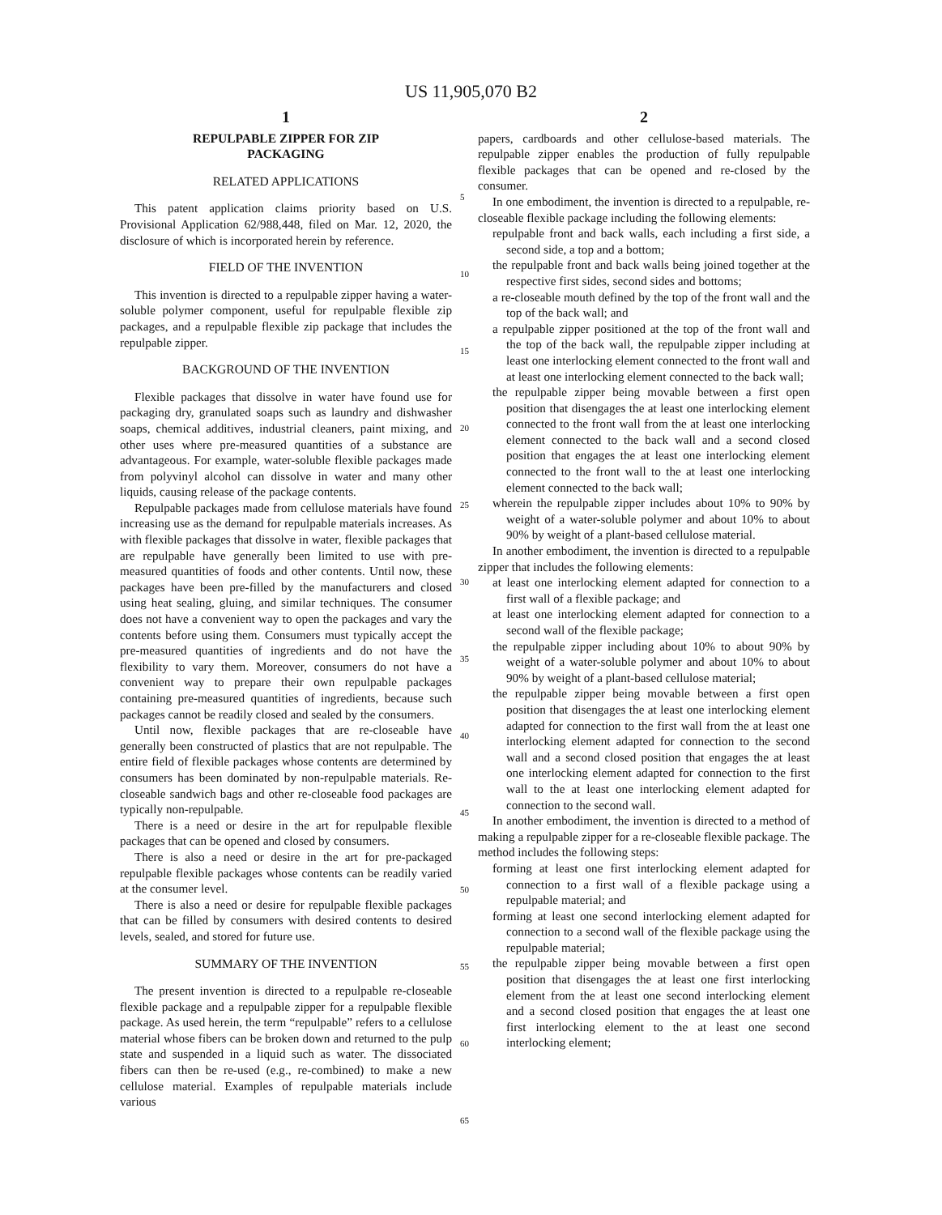US 11,905,070 B2
1
REPULPABLE ZIPPER FOR ZIP
PACKAGING
RELATED APPLICATIONS
This patent application claims priority based on U.S. Provisional Application 62/988,448, filed on Mar. 12, 2020, the disclosure of which is incorporated herein by reference.
FIELD OF THE INVENTION
This invention is directed to a repulpable zipper having a water-soluble polymer component, useful for repulpable flexible zip packages, and a repulpable flexible zip package that includes the repulpable zipper.
BACKGROUND OF THE INVENTION
Flexible packages that dissolve in water have found use for packaging dry, granulated soaps such as laundry and dishwasher soaps, chemical additives, industrial cleaners, paint mixing, and other uses where pre-measured quantities of a substance are advantageous. For example, water-soluble flexible packages made from polyvinyl alcohol can dissolve in water and many other liquids, causing release of the package contents.
Repulpable packages made from cellulose materials have found increasing use as the demand for repulpable materials increases. As with flexible packages that dissolve in water, flexible packages that are repulpable have generally been limited to use with pre-measured quantities of foods and other contents. Until now, these packages have been pre-filled by the manufacturers and closed using heat sealing, gluing, and similar techniques. The consumer does not have a convenient way to open the packages and vary the contents before using them. Consumers must typically accept the pre-measured quantities of ingredients and do not have the flexibility to vary them. Moreover, consumers do not have a convenient way to prepare their own repulpable packages containing pre-measured quantities of ingredients, because such packages cannot be readily closed and sealed by the consumers.
Until now, flexible packages that are re-closeable have generally been constructed of plastics that are not repulpable. The entire field of flexible packages whose contents are determined by consumers has been dominated by non-repulpable materials. Re-closeable sandwich bags and other re-closeable food packages are typically non-repulpable.
There is a need or desire in the art for repulpable flexible packages that can be opened and closed by consumers.
There is also a need or desire in the art for pre-packaged repulpable flexible packages whose contents can be readily varied at the consumer level.
There is also a need or desire for repulpable flexible packages that can be filled by consumers with desired contents to desired levels, sealed, and stored for future use.
SUMMARY OF THE INVENTION
The present invention is directed to a repulpable re-closeable flexible package and a repulpable zipper for a repulpable flexible package. As used herein, the term “repulpable” refers to a cellulose material whose fibers can be broken down and returned to the pulp state and suspended in a liquid such as water. The dissociated fibers can then be re-used (e.g., re-combined) to make a new cellulose material. Examples of repulpable materials include various
5
10
15
20
25
30
35
40
45
50
55
60
65
2
papers, cardboards and other cellulose-based materials. The repulpable zipper enables the production of fully repulpable flexible packages that can be opened and re-closed by the consumer.
In one embodiment, the invention is directed to a repulpable, re-closeable flexible package including the following elements:
repulpable front and back walls, each including a first side, a second side, a top and a bottom;
the repulpable front and back walls being joined together at the respective first sides, second sides and bottoms;
a re-closeable mouth defined by the top of the front wall and the top of the back wall; and
a repulpable zipper positioned at the top of the front wall and the top of the back wall, the repulpable zipper including at least one interlocking element connected to the front wall and at least one interlocking element connected to the back wall;
the repulpable zipper being movable between a first open position that disengages the at least one interlocking element connected to the front wall from the at least one interlocking element connected to the back wall and a second closed position that engages the at least one interlocking element connected to the front wall to the at least one interlocking element connected to the back wall;
wherein the repulpable zipper includes about 10% to 90% by weight of a water-soluble polymer and about 10% to about 90% by weight of a plant-based cellulose material.
In another embodiment, the invention is directed to a repulpable zipper that includes the following elements:
at least one interlocking element adapted for connection to a first wall of a flexible package; and
at least one interlocking element adapted for connection to a second wall of the flexible package;
the repulpable zipper including about 10% to about 90% by weight of a water-soluble polymer and about 10% to about 90% by weight of a plant-based cellulose material;
the repulpable zipper being movable between a first open position that disengages the at least one interlocking element adapted for connection to the first wall from the at least one interlocking element adapted for connection to the second wall and a second closed position that engages the at least one interlocking element adapted for connection to the first wall to the at least one interlocking element adapted for connection to the second wall.
In another embodiment, the invention is directed to a method of making a repulpable zipper for a re-closeable flexible package. The method includes the following steps:
forming at least one first interlocking element adapted for connection to a first wall of a flexible package using a repulpable material; and
forming at least one second interlocking element adapted for connection to a second wall of the flexible package using the repulpable material;
the repulpable zipper being movable between a first open position that disengages the at least one first interlocking element from the at least one second interlocking element and a second closed position that engages the at least one first interlocking element to the at least one second interlocking element;